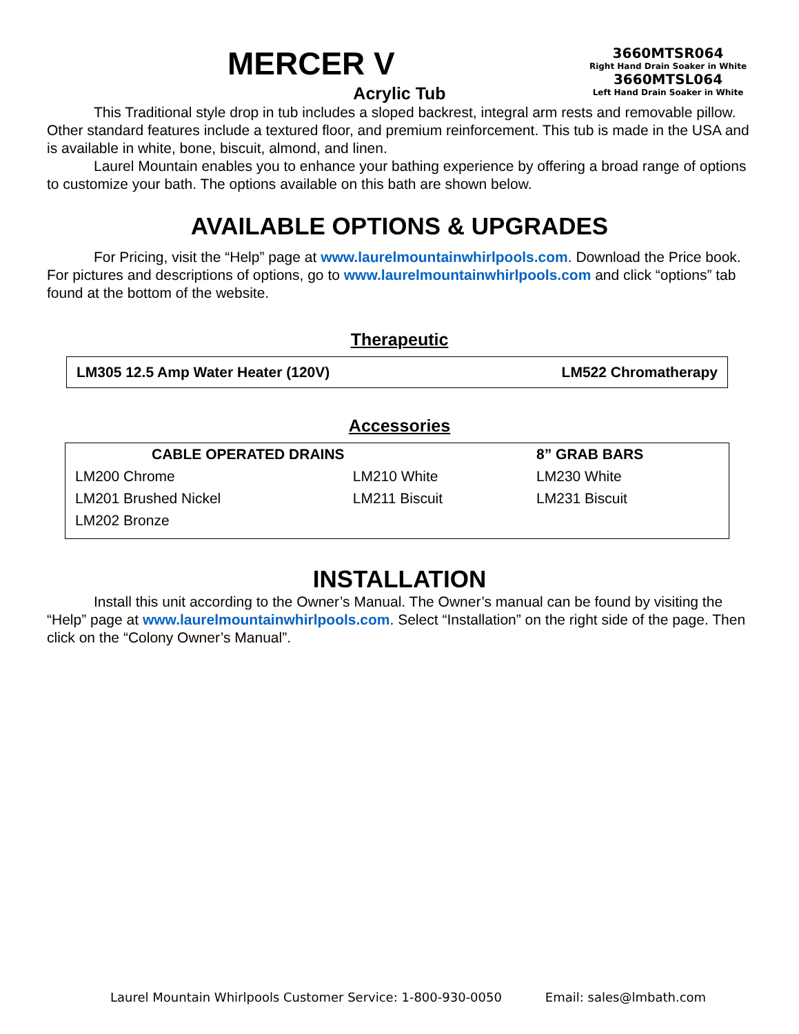MERCER V
3660MTSR064
Right Hand Drain Soaker in White
3660MTSL064
Left Hand Drain Soaker in White
Acrylic Tub
This Traditional style drop in tub includes a sloped backrest, integral arm rests and removable pillow. Other standard features include a textured floor, and premium reinforcement. This tub is made in the USA and is available in white, bone, biscuit, almond, and linen.
Laurel Mountain enables you to enhance your bathing experience by offering a broad range of options to customize your bath. The options available on this bath are shown below.
AVAILABLE OPTIONS & UPGRADES
For Pricing, visit the “Help” page at www.laurelmountainwhirlpools.com. Download the Price book. For pictures and descriptions of options, go to www.laurelmountainwhirlpools.com and click “options” tab found at the bottom of the website.
Therapeutic
| LM305 12.5 Amp Water Heater (120V) | LM522 Chromatherapy |
| --- | --- |
Accessories
| CABLE OPERATED DRAINS | | 8” GRAB BARS |
| --- | --- | --- |
| LM200 Chrome | LM210 White | LM230 White |
| LM201 Brushed Nickel | LM211 Biscuit | LM231 Biscuit |
| LM202 Bronze | | |
INSTALLATION
Install this unit according to the Owner’s Manual. The Owner’s manual can be found by visiting the “Help” page at www.laurelmountainwhirlpools.com. Select “Installation” on the right side of the page. Then click on the “Colony Owner’s Manual”.
Laurel Mountain Whirlpools Customer Service: 1-800-930-0050 Email: sales@lmbath.com